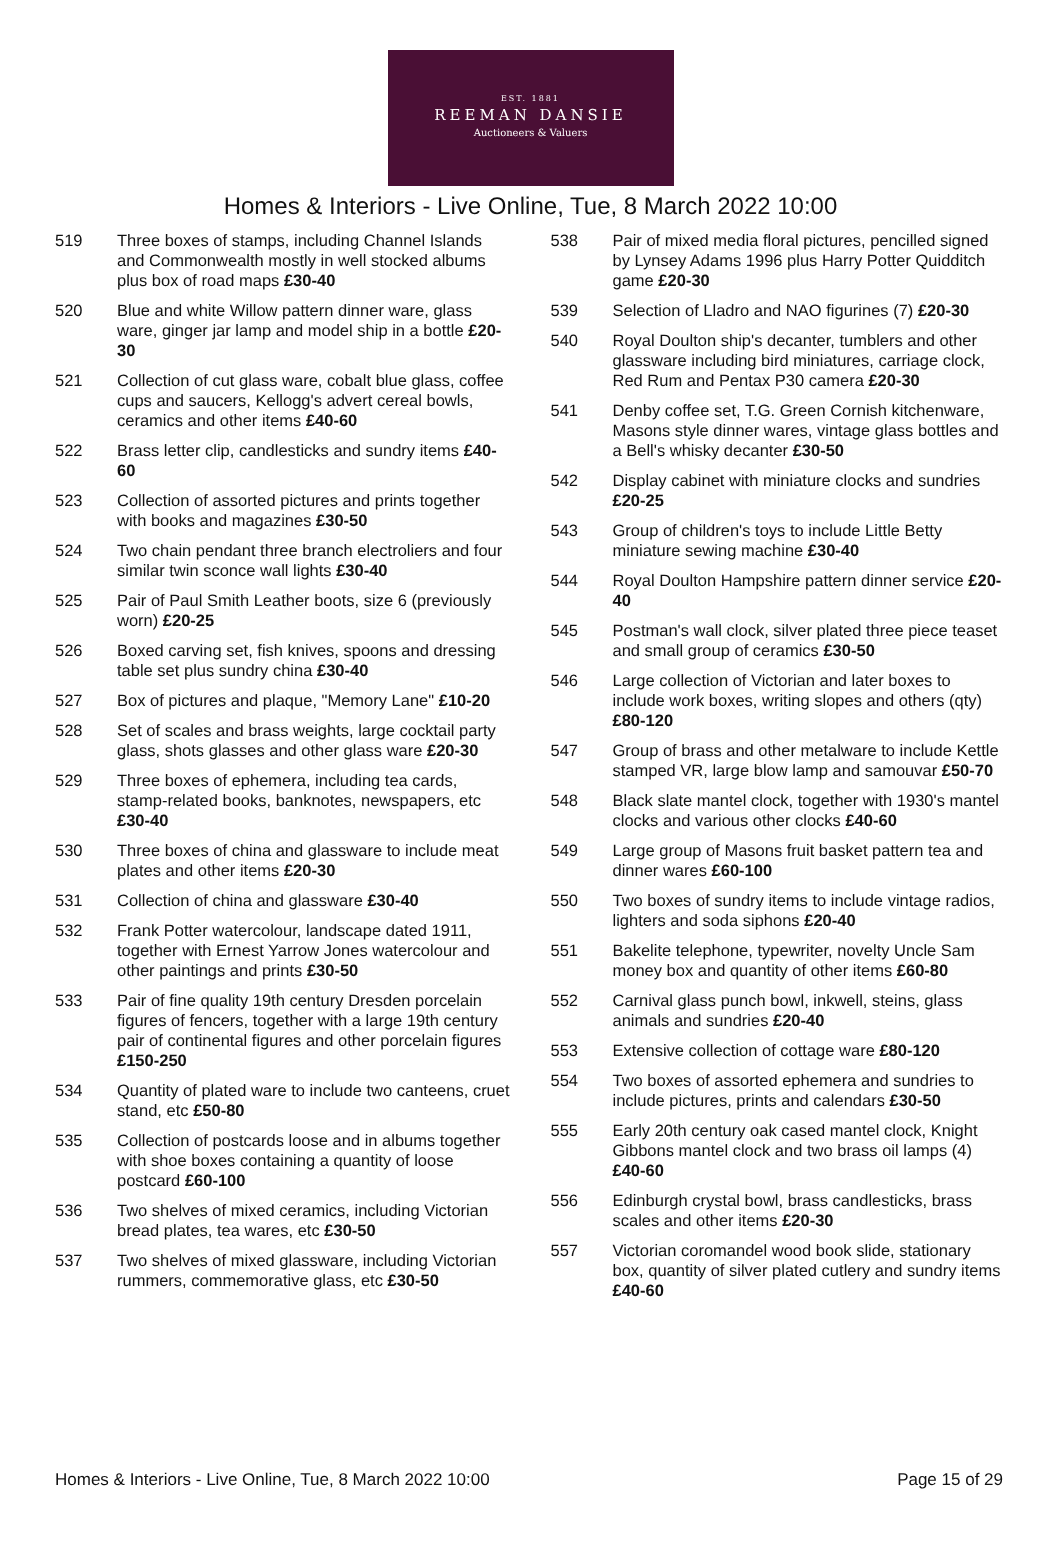EST. 1881
REEMAN DANSIE
Auctioneers & Valuers
Homes & Interiors - Live Online, Tue, 8 March 2022 10:00
519 Three boxes of stamps, including Channel Islands and Commonwealth mostly in well stocked albums plus box of road maps £30-40
520 Blue and white Willow pattern dinner ware, glass ware, ginger jar lamp and model ship in a bottle £20-30
521 Collection of cut glass ware, cobalt blue glass, coffee cups and saucers, Kellogg's advert cereal bowls, ceramics and other items £40-60
522 Brass letter clip, candlesticks and sundry items £40-60
523 Collection of assorted pictures and prints together with books and magazines £30-50
524 Two chain pendant three branch electroliers and four similar twin sconce wall lights £30-40
525 Pair of Paul Smith Leather boots, size 6 (previously worn) £20-25
526 Boxed carving set, fish knives, spoons and dressing table set plus sundry china £30-40
527 Box of pictures and plaque, "Memory Lane" £10-20
528 Set of scales and brass weights, large cocktail party glass, shots glasses and other glass ware £20-30
529 Three boxes of ephemera, including tea cards, stamp-related books, banknotes, newspapers, etc £30-40
530 Three boxes of china and glassware to include meat plates and other items £20-30
531 Collection of china and glassware £30-40
532 Frank Potter watercolour, landscape dated 1911, together with Ernest Yarrow Jones watercolour and other paintings and prints £30-50
533 Pair of fine quality 19th century Dresden porcelain figures of fencers, together with a large 19th century pair of continental figures and other porcelain figures £150-250
534 Quantity of plated ware to include two canteens, cruet stand, etc £50-80
535 Collection of postcards loose and in albums together with shoe boxes containing a quantity of loose postcard £60-100
536 Two shelves of mixed ceramics, including Victorian bread plates, tea wares, etc £30-50
537 Two shelves of mixed glassware, including Victorian rummers, commemorative glass, etc £30-50
538 Pair of mixed media floral pictures, pencilled signed by Lynsey Adams 1996 plus Harry Potter Quidditch game £20-30
539 Selection of Lladro and NAO figurines (7) £20-30
540 Royal Doulton ship's decanter, tumblers and other glassware including bird miniatures, carriage clock, Red Rum and Pentax P30 camera £20-30
541 Denby coffee set, T.G. Green Cornish kitchenware, Masons style dinner wares, vintage glass bottles and a Bell's whisky decanter £30-50
542 Display cabinet with miniature clocks and sundries £20-25
543 Group of children's toys to include Little Betty miniature sewing machine £30-40
544 Royal Doulton Hampshire pattern dinner service £20-40
545 Postman's wall clock, silver plated three piece teaset and small group of ceramics £30-50
546 Large collection of Victorian and later boxes to include work boxes, writing slopes and others (qty) £80-120
547 Group of brass and other metalware to include Kettle stamped VR, large blow lamp and samouvar £50-70
548 Black slate mantel clock, together with 1930's mantel clocks and various other clocks £40-60
549 Large group of Masons fruit basket pattern tea and dinner wares £60-100
550 Two boxes of sundry items to include vintage radios, lighters and soda siphons £20-40
551 Bakelite telephone, typewriter, novelty Uncle Sam money box and quantity of other items £60-80
552 Carnival glass punch bowl, inkwell, steins, glass animals and sundries £20-40
553 Extensive collection of cottage ware £80-120
554 Two boxes of assorted ephemera and sundries to include pictures, prints and calendars £30-50
555 Early 20th century oak cased mantel clock, Knight Gibbons mantel clock and two brass oil lamps (4) £40-60
556 Edinburgh crystal bowl, brass candlesticks, brass scales and other items £20-30
557 Victorian coromandel wood book slide, stationary box, quantity of silver plated cutlery and sundry items £40-60
Homes & Interiors - Live Online, Tue, 8 March 2022 10:00 Page 15 of 29